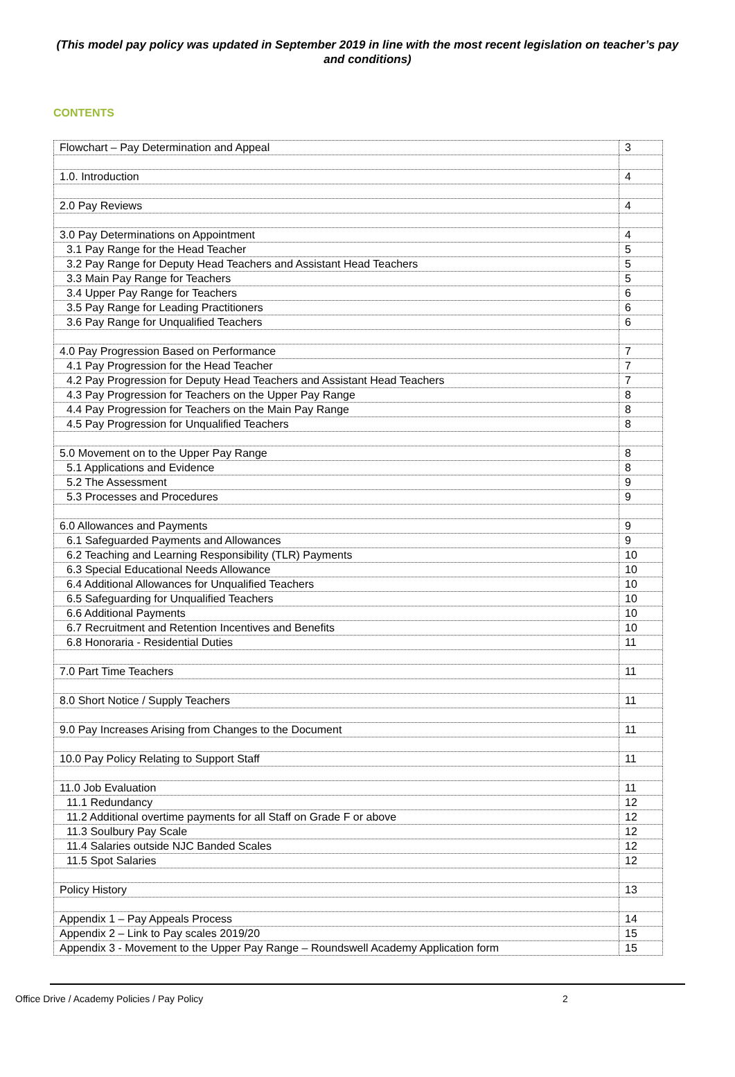(This model pay policy was updated in September 2019 in line with the most recent legislation on teacher’s pay and conditions)
CONTENTS
| Flowchart – Pay Determination and Appeal | 3 |
| 1.0. Introduction | 4 |
| 2.0 Pay Reviews | 4 |
| 3.0 Pay Determinations on Appointment | 4 |
| 3.1 Pay Range for the Head Teacher | 5 |
| 3.2 Pay Range for Deputy Head Teachers and Assistant Head Teachers | 5 |
| 3.3 Main Pay Range for Teachers | 5 |
| 3.4 Upper Pay Range for Teachers | 6 |
| 3.5 Pay Range for Leading Practitioners | 6 |
| 3.6 Pay Range for Unqualified Teachers | 6 |
| 4.0 Pay Progression Based on Performance | 7 |
| 4.1 Pay Progression for the Head Teacher | 7 |
| 4.2 Pay Progression for Deputy Head Teachers and Assistant Head Teachers | 7 |
| 4.3 Pay Progression for Teachers on the Upper Pay Range | 8 |
| 4.4 Pay Progression for Teachers on the Main Pay Range | 8 |
| 4.5 Pay Progression for Unqualified Teachers | 8 |
| 5.0 Movement on to the Upper Pay Range | 8 |
| 5.1 Applications and Evidence | 8 |
| 5.2 The Assessment | 9 |
| 5.3 Processes and Procedures | 9 |
| 6.0 Allowances and Payments | 9 |
| 6.1 Safeguarded Payments and Allowances | 9 |
| 6.2 Teaching and Learning Responsibility (TLR) Payments | 10 |
| 6.3 Special Educational Needs Allowance | 10 |
| 6.4 Additional Allowances for Unqualified Teachers | 10 |
| 6.5 Safeguarding for Unqualified Teachers | 10 |
| 6.6 Additional Payments | 10 |
| 6.7 Recruitment and Retention Incentives and Benefits | 10 |
| 6.8 Honoraria - Residential Duties | 11 |
| 7.0 Part Time Teachers | 11 |
| 8.0 Short Notice / Supply Teachers | 11 |
| 9.0 Pay Increases Arising from Changes to the Document | 11 |
| 10.0 Pay Policy Relating to Support Staff | 11 |
| 11.0 Job Evaluation | 11 |
| 11.1 Redundancy | 12 |
| 11.2 Additional overtime payments for all Staff on Grade F or above | 12 |
| 11.3 Soulbury Pay Scale | 12 |
| 11.4 Salaries outside NJC Banded Scales | 12 |
| 11.5 Spot Salaries | 12 |
| Policy History | 13 |
| Appendix 1 – Pay Appeals Process | 14 |
| Appendix 2 – Link to Pay scales 2019/20 | 15 |
| Appendix 3 - Movement to the Upper Pay Range – Roundswell Academy Application form | 15 |
Office Drive / Academy Policies / Pay Policy 2